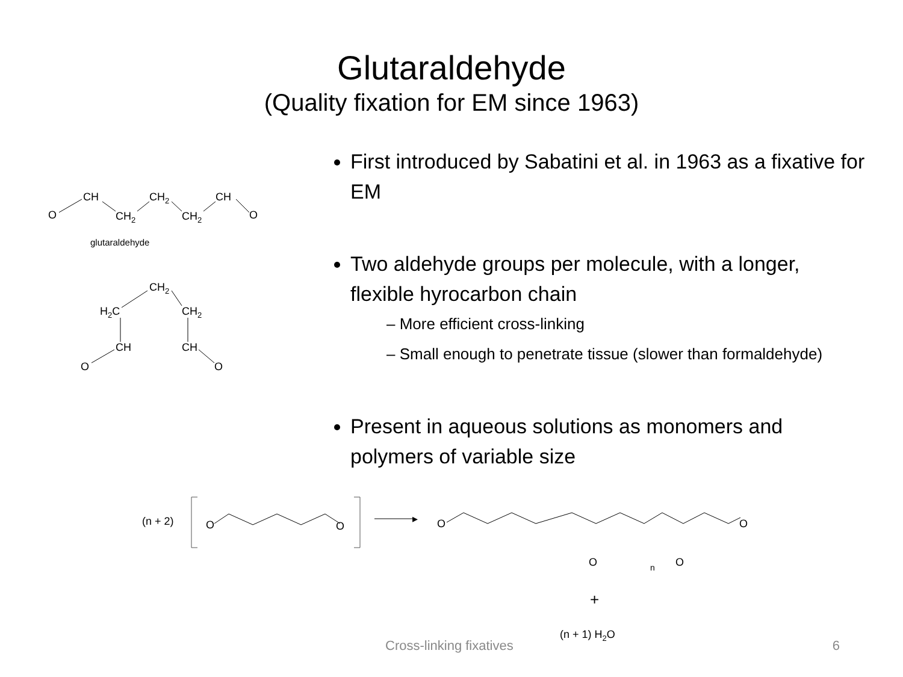Glutaraldehyde
(Quality fixation for EM since 1963)
O
CH
CH2
CH2
CH2
CH
O
glutaraldehyde
CH2
H2C
CH2
CH
CH
O
O
First introduced by Sabatini et al. in 1963 as a fixative for EM
Two aldehyde groups per molecule, with a longer, flexible hyrocarbon chain
– More efficient cross-linking
– Small enough to penetrate tissue (slower than formaldehyde)
Present in aqueous solutions as monomers and polymers of variable size
(n + 2)
O
O
▸
O
O
O
O
n
+
(n + 1) H2O
Cross-linking fixatives 6